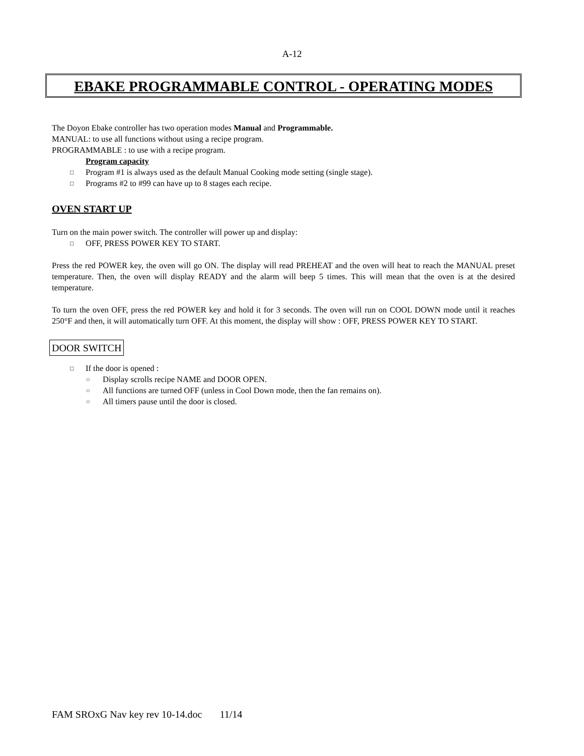A-12
EBAKE PROGRAMMABLE CONTROL - OPERATING MODES
The Doyon Ebake controller has two operation modes Manual and Programmable.
MANUAL: to use all functions without using a recipe program.
PROGRAMMABLE : to use with a recipe program.
Program capacity
□ Program #1 is always used as the default Manual Cooking mode setting (single stage).
□ Programs #2 to #99 can have up to 8 stages each recipe.
OVEN START UP
Turn on the main power switch. The controller will power up and display:
□ OFF, PRESS POWER KEY TO START.
Press the red POWER key, the oven will go ON. The display will read PREHEAT and the oven will heat to reach the MANUAL preset temperature. Then, the oven will display READY and the alarm will beep 5 times. This will mean that the oven is at the desired temperature.
To turn the oven OFF, press the red POWER key and hold it for 3 seconds. The oven will run on COOL DOWN mode until it reaches 250°F and then, it will automatically turn OFF. At this moment, the display will show : OFF, PRESS POWER KEY TO START.
DOOR SWITCH
□ If the door is opened :
○ Display scrolls recipe NAME and DOOR OPEN.
○ All functions are turned OFF (unless in Cool Down mode, then the fan remains on).
○ All timers pause until the door is closed.
FAM SROxG Nav key rev 10-14.doc 11/14